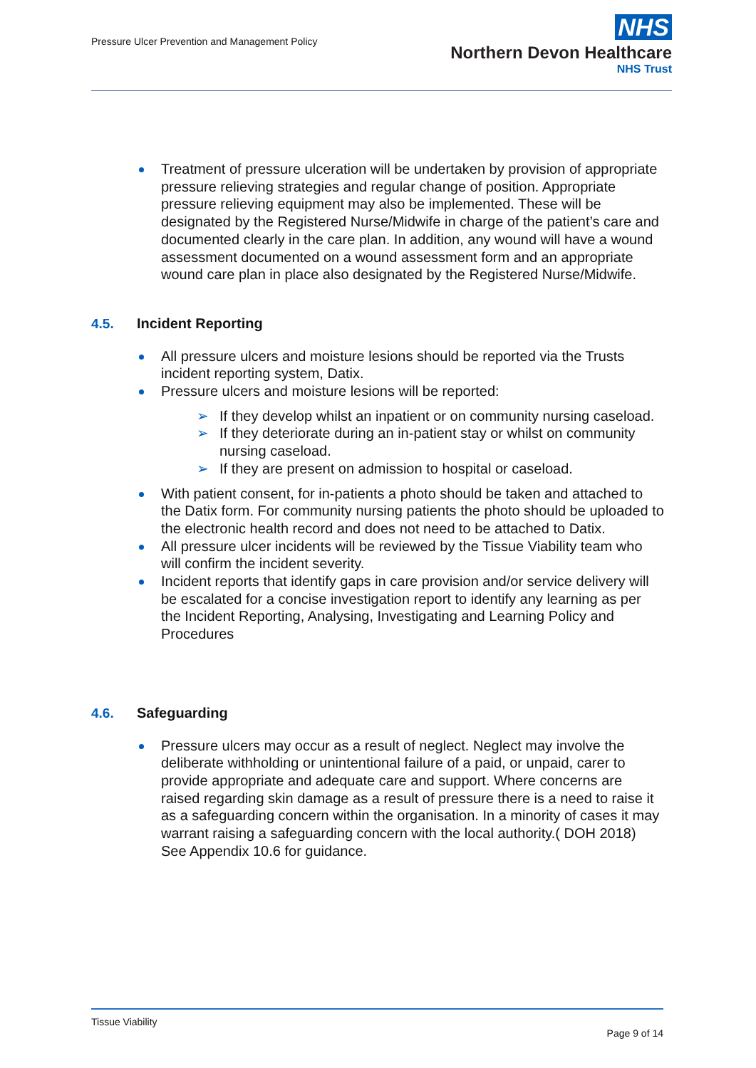Pressure Ulcer Prevention and Management Policy
NHS
Northern Devon Healthcare
NHS Trust
Treatment of pressure ulceration will be undertaken by provision of appropriate pressure relieving strategies and regular change of position. Appropriate pressure relieving equipment may also be implemented. These will be designated by the Registered Nurse/Midwife in charge of the patient’s care and documented clearly in the care plan. In addition, any wound will have a wound assessment documented on a wound assessment form and an appropriate wound care plan in place also designated by the Registered Nurse/Midwife.
4.5. Incident Reporting
All pressure ulcers and moisture lesions should be reported via the Trusts incident reporting system, Datix.
Pressure ulcers and moisture lesions will be reported:
➢ If they develop whilst an inpatient or on community nursing caseload.
➢ If they deteriorate during an in-patient stay or whilst on community nursing caseload.
➢ If they are present on admission to hospital or caseload.
With patient consent, for in-patients a photo should be taken and attached to the Datix form. For community nursing patients the photo should be uploaded to the electronic health record and does not need to be attached to Datix.
All pressure ulcer incidents will be reviewed by the Tissue Viability team who will confirm the incident severity.
Incident reports that identify gaps in care provision and/or service delivery will be escalated for a concise investigation report to identify any learning as per the Incident Reporting, Analysing, Investigating and Learning Policy and Procedures
4.6. Safeguarding
Pressure ulcers may occur as a result of neglect. Neglect may involve the deliberate withholding or unintentional failure of a paid, or unpaid, carer to provide appropriate and adequate care and support. Where concerns are raised regarding skin damage as a result of pressure there is a need to raise it as a safeguarding concern within the organisation. In a minority of cases it may warrant raising a safeguarding concern with the local authority.( DOH 2018) See Appendix 10.6 for guidance.
Tissue Viability
Page 9 of 14